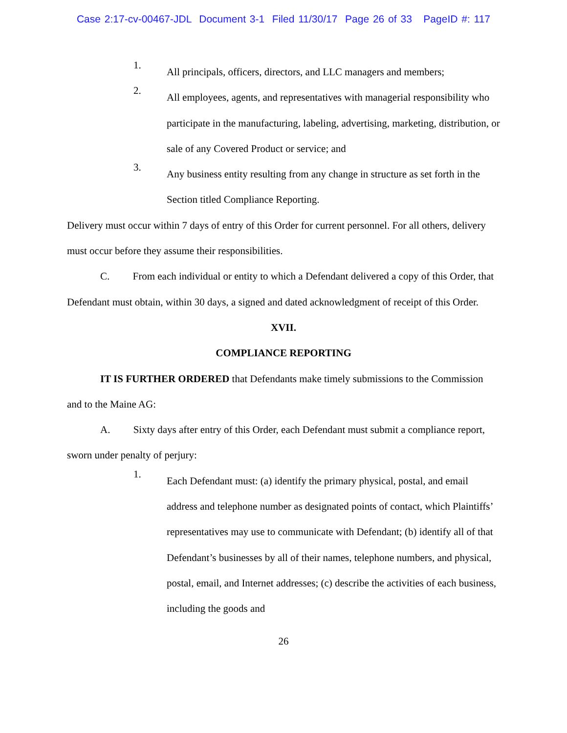Case 2:17-cv-00467-JDL Document 3-1 Filed 11/30/17 Page 26 of 33 PageID #: 117
1.
All principals, officers, directors, and LLC managers and members;
2.
All employees, agents, and representatives with managerial responsibility who participate in the manufacturing, labeling, advertising, marketing, distribution, or sale of any Covered Product or service; and
3.
Any business entity resulting from any change in structure as set forth in the Section titled Compliance Reporting.
Delivery must occur within 7 days of entry of this Order for current personnel. For all others, delivery must occur before they assume their responsibilities.
C. From each individual or entity to which a Defendant delivered a copy of this Order, that Defendant must obtain, within 30 days, a signed and dated acknowledgment of receipt of this Order.
XVII.
COMPLIANCE REPORTING
IT IS FURTHER ORDERED that Defendants make timely submissions to the Commission and to the Maine AG:
A. Sixty days after entry of this Order, each Defendant must submit a compliance report, sworn under penalty of perjury:
1.
Each Defendant must: (a) identify the primary physical, postal, and email address and telephone number as designated points of contact, which Plaintiffs’ representatives may use to communicate with Defendant; (b) identify all of that Defendant’s businesses by all of their names, telephone numbers, and physical, postal, email, and Internet addresses; (c) describe the activities of each business, including the goods and
26